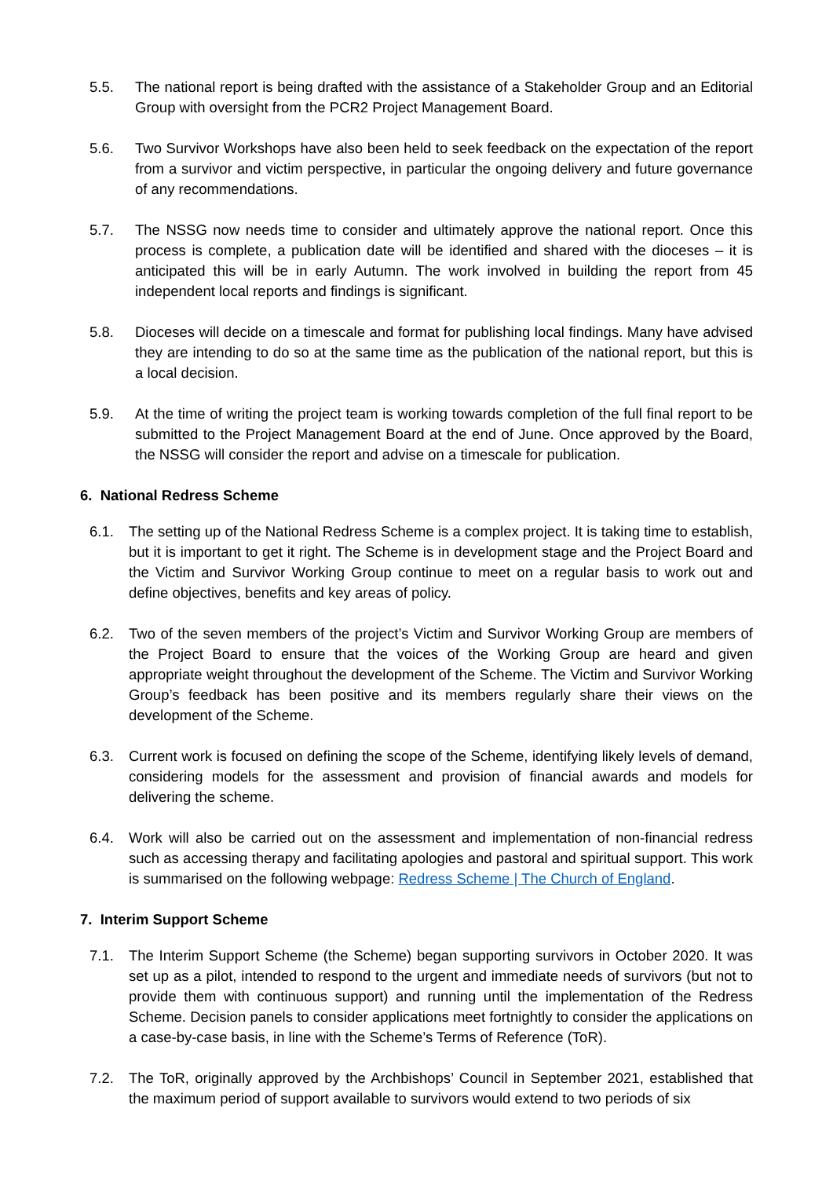5.5. The national report is being drafted with the assistance of a Stakeholder Group and an Editorial Group with oversight from the PCR2 Project Management Board.
5.6. Two Survivor Workshops have also been held to seek feedback on the expectation of the report from a survivor and victim perspective, in particular the ongoing delivery and future governance of any recommendations.
5.7. The NSSG now needs time to consider and ultimately approve the national report. Once this process is complete, a publication date will be identified and shared with the dioceses – it is anticipated this will be in early Autumn. The work involved in building the report from 45 independent local reports and findings is significant.
5.8. Dioceses will decide on a timescale and format for publishing local findings. Many have advised they are intending to do so at the same time as the publication of the national report, but this is a local decision.
5.9. At the time of writing the project team is working towards completion of the full final report to be submitted to the Project Management Board at the end of June. Once approved by the Board, the NSSG will consider the report and advise on a timescale for publication.
6. National Redress Scheme
6.1. The setting up of the National Redress Scheme is a complex project. It is taking time to establish, but it is important to get it right. The Scheme is in development stage and the Project Board and the Victim and Survivor Working Group continue to meet on a regular basis to work out and define objectives, benefits and key areas of policy.
6.2. Two of the seven members of the project’s Victim and Survivor Working Group are members of the Project Board to ensure that the voices of the Working Group are heard and given appropriate weight throughout the development of the Scheme. The Victim and Survivor Working Group’s feedback has been positive and its members regularly share their views on the development of the Scheme.
6.3. Current work is focused on defining the scope of the Scheme, identifying likely levels of demand, considering models for the assessment and provision of financial awards and models for delivering the scheme.
6.4. Work will also be carried out on the assessment and implementation of non-financial redress such as accessing therapy and facilitating apologies and pastoral and spiritual support. This work is summarised on the following webpage: Redress Scheme | The Church of England.
7. Interim Support Scheme
7.1. The Interim Support Scheme (the Scheme) began supporting survivors in October 2020. It was set up as a pilot, intended to respond to the urgent and immediate needs of survivors (but not to provide them with continuous support) and running until the implementation of the Redress Scheme. Decision panels to consider applications meet fortnightly to consider the applications on a case-by-case basis, in line with the Scheme’s Terms of Reference (ToR).
7.2. The ToR, originally approved by the Archbishops’ Council in September 2021, established that the maximum period of support available to survivors would extend to two periods of six